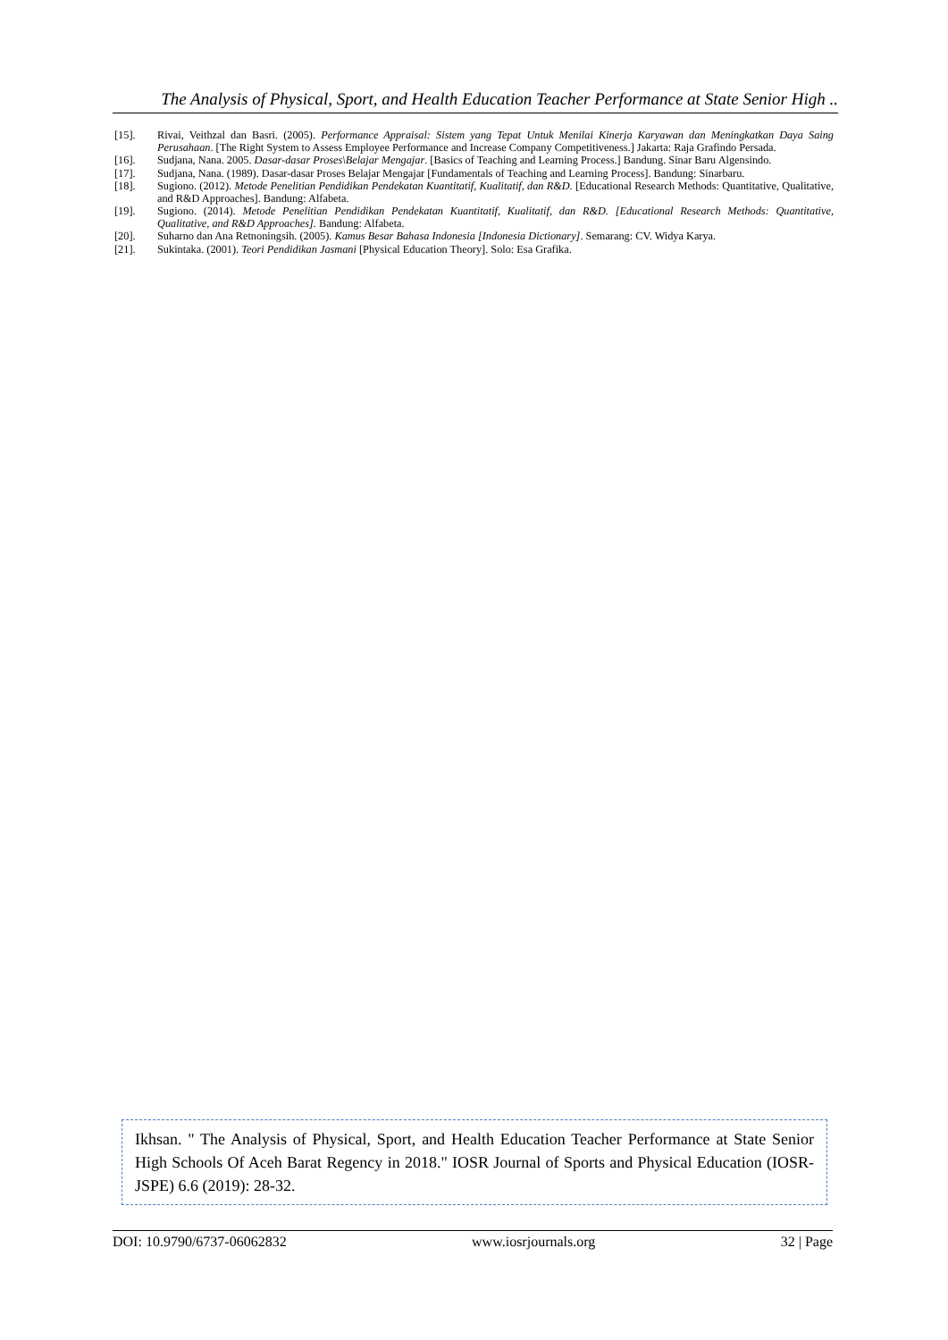The Analysis of Physical, Sport, and Health Education Teacher Performance at State Senior High ..
[15]. Rivai, Veithzal dan Basri. (2005). Performance Appraisal: Sistem yang Tepat Untuk Menilai Kinerja Karyawan dan Meningkatkan Daya Saing Perusahaan. [The Right System to Assess Employee Performance and Increase Company Competitiveness.] Jakarta: Raja Grafindo Persada.
[16]. Sudjana, Nana. 2005. Dasar-dasar Proses\Belajar Mengajar. [Basics of Teaching and Learning Process.] Bandung. Sinar Baru Algensindo.
[17]. Sudjana, Nana. (1989). Dasar-dasar Proses Belajar Mengajar [Fundamentals of Teaching and Learning Process]. Bandung: Sinarbaru.
[18]. Sugiono. (2012). Metode Penelitian Pendidikan Pendekatan Kuantitatif, Kualitatif, dan R&D. [Educational Research Methods: Quantitative, Qualitative, and R&D Approaches]. Bandung: Alfabeta.
[19]. Sugiono. (2014). Metode Penelitian Pendidikan Pendekatan Kuantitatif, Kualitatif, dan R&D. [Educational Research Methods: Quantitative, Qualitative, and R&D Approaches]. Bandung: Alfabeta.
[20]. Suharno dan Ana Retnoningsih. (2005). Kamus Besar Bahasa Indonesia [Indonesia Dictionary]. Semarang: CV. Widya Karya.
[21]. Sukintaka. (2001). Teori Pendidikan Jasmani [Physical Education Theory]. Solo: Esa Grafika.
Ikhsan. " The Analysis of Physical, Sport, and Health Education Teacher Performance at State Senior High Schools Of Aceh Barat Regency in 2018." IOSR Journal of Sports and Physical Education (IOSR-JSPE) 6.6 (2019): 28-32.
DOI: 10.9790/6737-06062832 www.iosrjournals.org 32 | Page